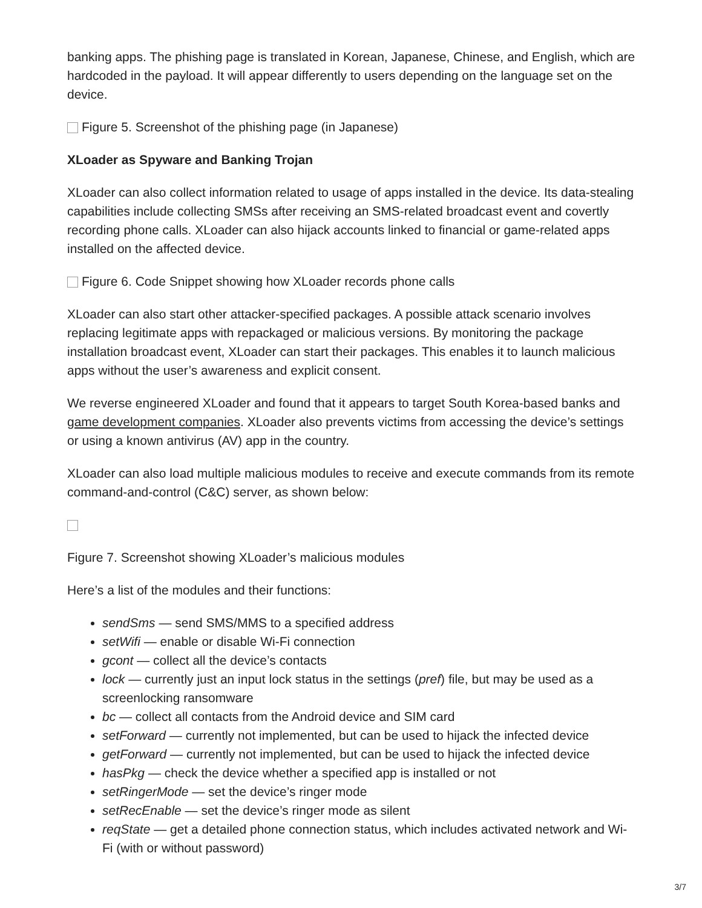banking apps. The phishing page is translated in Korean, Japanese, Chinese, and English, which are hardcoded in the payload. It will appear differently to users depending on the language set on the device.
Figure 5. Screenshot of the phishing page (in Japanese)
XLoader as Spyware and Banking Trojan
XLoader can also collect information related to usage of apps installed in the device. Its data-stealing capabilities include collecting SMSs after receiving an SMS-related broadcast event and covertly recording phone calls. XLoader can also hijack accounts linked to financial or game-related apps installed on the affected device.
Figure 6. Code Snippet showing how XLoader records phone calls
XLoader can also start other attacker-specified packages. A possible attack scenario involves replacing legitimate apps with repackaged or malicious versions. By monitoring the package installation broadcast event, XLoader can start their packages. This enables it to launch malicious apps without the user’s awareness and explicit consent.
We reverse engineered XLoader and found that it appears to target South Korea-based banks and game development companies. XLoader also prevents victims from accessing the device’s settings or using a known antivirus (AV) app in the country.
XLoader can also load multiple malicious modules to receive and execute commands from its remote command-and-control (C&C) server, as shown below:
Figure 7. Screenshot showing XLoader’s malicious modules
Here’s a list of the modules and their functions:
sendSms — send SMS/MMS to a specified address
setWifi — enable or disable Wi-Fi connection
gcont — collect all the device’s contacts
lock — currently just an input lock status in the settings (pref) file, but may be used as a screenlocking ransomware
bc — collect all contacts from the Android device and SIM card
setForward — currently not implemented, but can be used to hijack the infected device
getForward — currently not implemented, but can be used to hijack the infected device
hasPkg — check the device whether a specified app is installed or not
setRingerMode — set the device’s ringer mode
setRecEnable — set the device’s ringer mode as silent
reqState — get a detailed phone connection status, which includes activated network and Wi-Fi (with or without password)
3/7